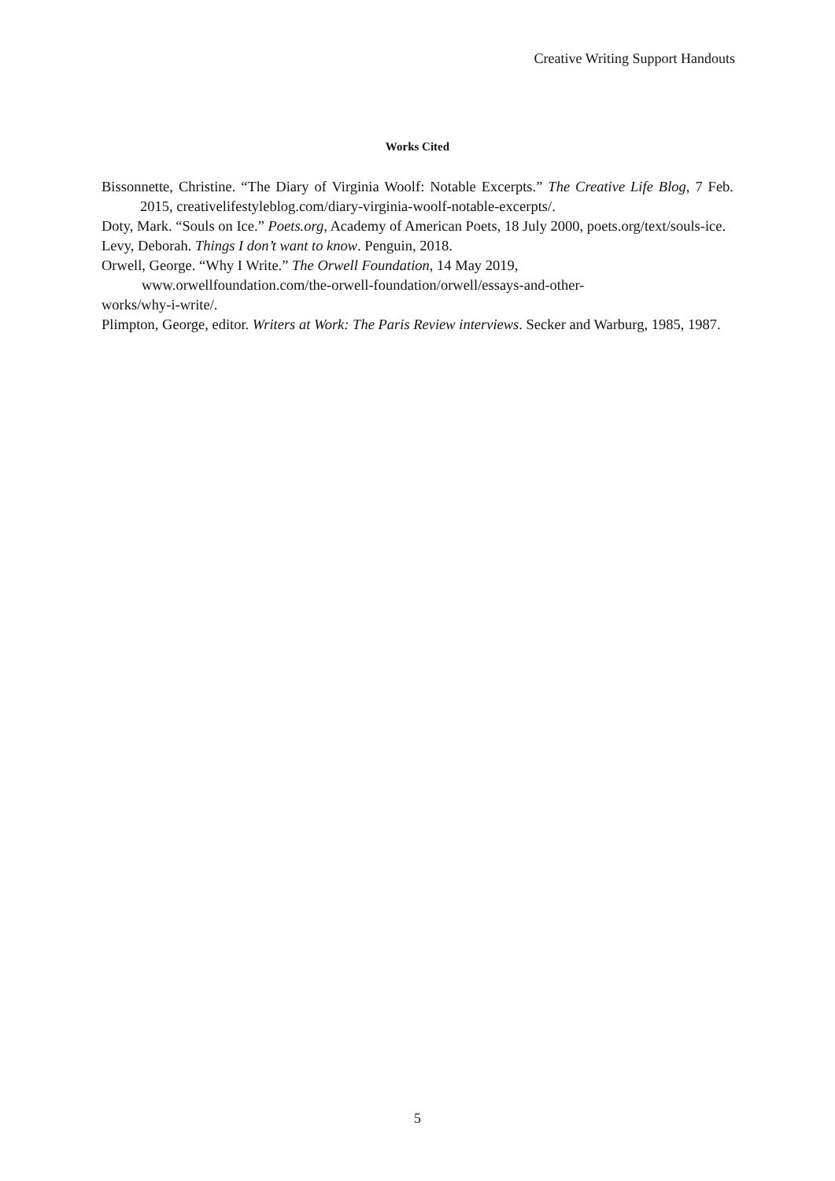Creative Writing Support Handouts
Works Cited
Bissonnette, Christine. “The Diary of Virginia Woolf: Notable Excerpts.” The Creative Life Blog, 7 Feb. 2015, creativelifestyleblog.com/diary-virginia-woolf-notable-excerpts/.
Doty, Mark. “Souls on Ice.” Poets.org, Academy of American Poets, 18 July 2000, poets.org/text/souls-ice.
Levy, Deborah. Things I don’t want to know. Penguin, 2018.
Orwell, George. “Why I Write.” The Orwell Foundation, 14 May 2019,
www.orwellfoundation.com/the-orwell-foundation/orwell/essays-and-other-
works/why-i-write/.
Plimpton, George, editor. Writers at Work: The Paris Review interviews. Secker and Warburg, 1985, 1987.
5